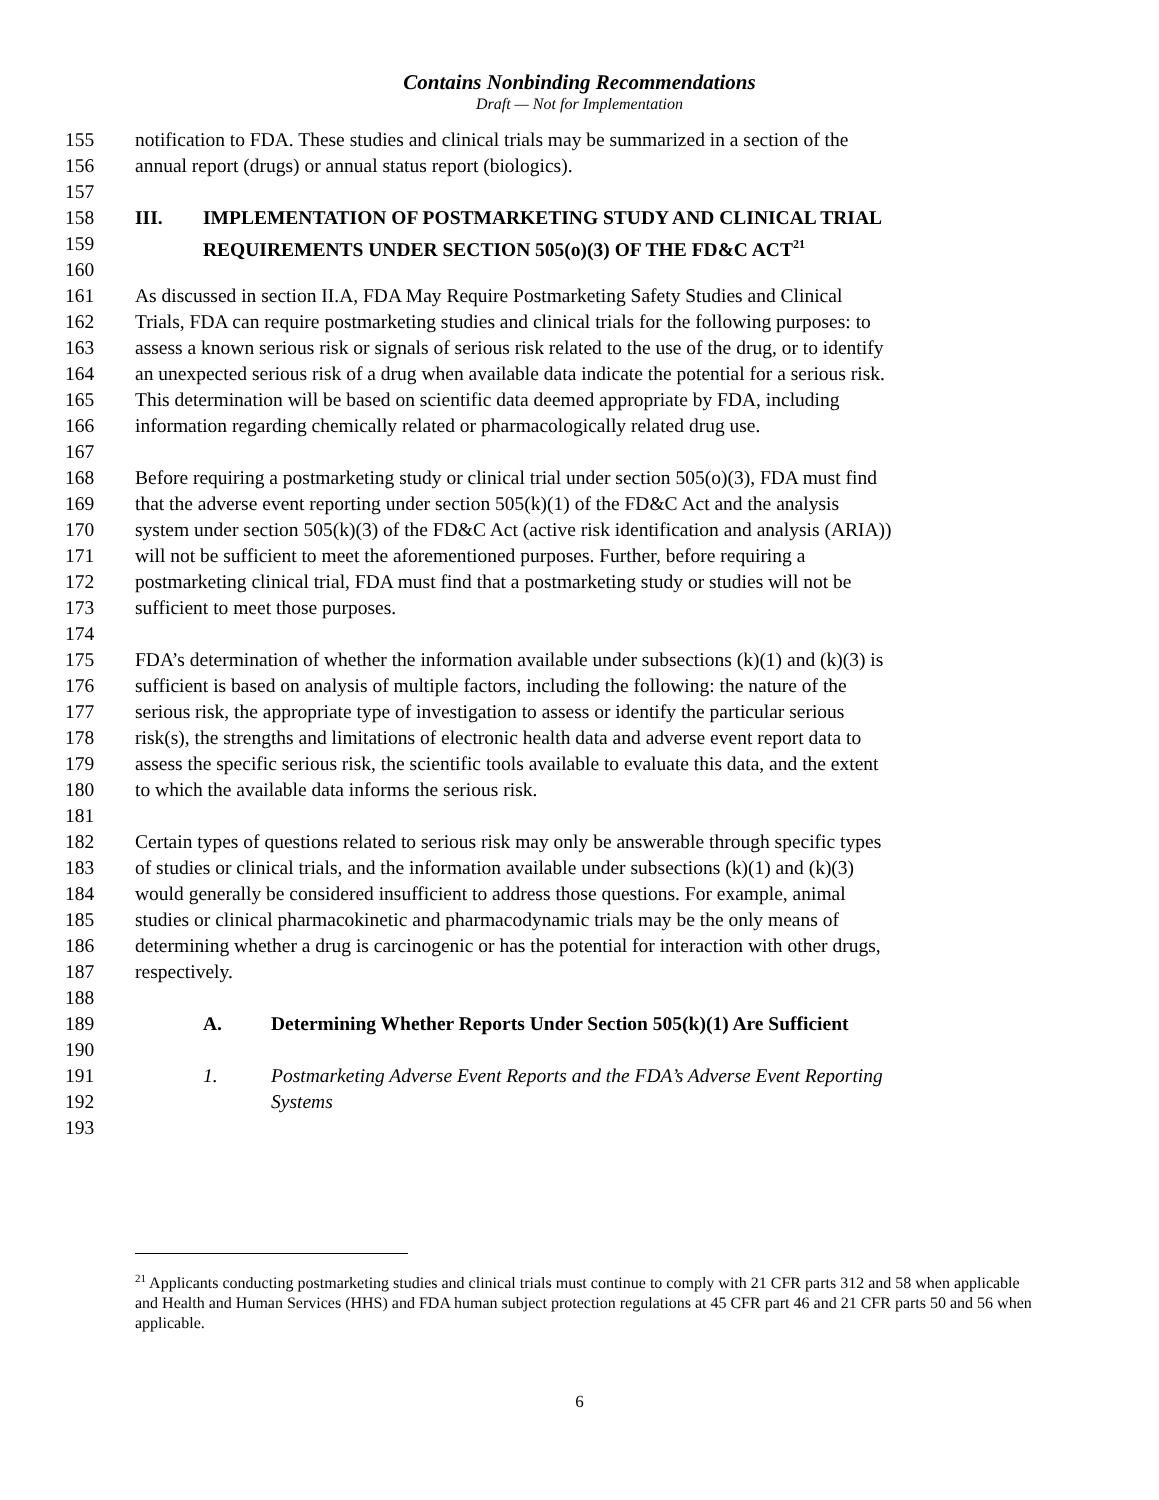Contains Nonbinding Recommendations
Draft — Not for Implementation
155 notification to FDA. These studies and clinical trials may be summarized in a section of the
156 annual report (drugs) or annual status report (biologics).
157
158 III. IMPLEMENTATION OF POSTMARKETING STUDY AND CLINICAL TRIAL
159 REQUIREMENTS UNDER SECTION 505(o)(3) OF THE FD&C ACT<sup>21</sup>
160
161 As discussed in section II.A, FDA May Require Postmarketing Safety Studies and Clinical
162 Trials, FDA can require postmarketing studies and clinical trials for the following purposes: to
163 assess a known serious risk or signals of serious risk related to the use of the drug, or to identify
164 an unexpected serious risk of a drug when available data indicate the potential for a serious risk.
165 This determination will be based on scientific data deemed appropriate by FDA, including
166 information regarding chemically related or pharmacologically related drug use.
167
168 Before requiring a postmarketing study or clinical trial under section 505(o)(3), FDA must find
169 that the adverse event reporting under section 505(k)(1) of the FD&C Act and the analysis
170 system under section 505(k)(3) of the FD&C Act (active risk identification and analysis (ARIA))
171 will not be sufficient to meet the aforementioned purposes. Further, before requiring a
172 postmarketing clinical trial, FDA must find that a postmarketing study or studies will not be
173 sufficient to meet those purposes.
174
175 FDA’s determination of whether the information available under subsections (k)(1) and (k)(3) is
176 sufficient is based on analysis of multiple factors, including the following: the nature of the
177 serious risk, the appropriate type of investigation to assess or identify the particular serious
178 risk(s), the strengths and limitations of electronic health data and adverse event report data to
179 assess the specific serious risk, the scientific tools available to evaluate this data, and the extent
180 to which the available data informs the serious risk.
181
182 Certain types of questions related to serious risk may only be answerable through specific types
183 of studies or clinical trials, and the information available under subsections (k)(1) and (k)(3)
184 would generally be considered insufficient to address those questions. For example, animal
185 studies or clinical pharmacokinetic and pharmacodynamic trials may be the only means of
186 determining whether a drug is carcinogenic or has the potential for interaction with other drugs,
187 respectively.
188
189 A. Determining Whether Reports Under Section 505(k)(1) Are Sufficient
190
191 1. Postmarketing Adverse Event Reports and the FDA’s Adverse Event Reporting
192 Systems
193
<sup>21</sup> Applicants conducting postmarketing studies and clinical trials must continue to comply with 21 CFR parts 312 and 58 when applicable and Health and Human Services (HHS) and FDA human subject protection regulations at 45 CFR part 46 and 21 CFR parts 50 and 56 when applicable.
6